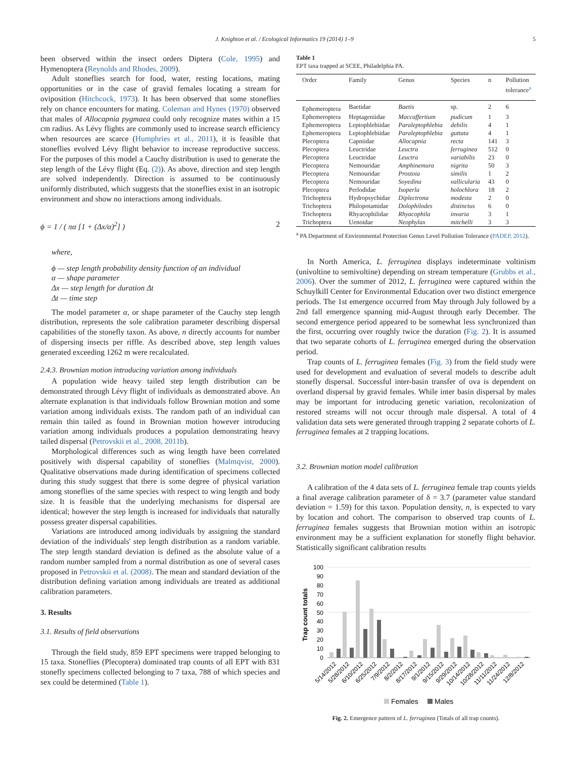J. Knighton et al. / Ecological Informatics 19 (2014) 1–9 5
been observed within the insect orders Diptera (Cole, 1995) and Hymenoptera (Reynolds and Rhodes, 2009).
Adult stoneflies search for food, water, resting locations, mating opportunities or in the case of gravid females locating a stream for oviposition (Hitchcock, 1973). It has been observed that some stoneflies rely on chance encounters for mating. Coleman and Hynes (1970) observed that males of Allocapnia pygmaea could only recognize mates within a 15 cm radius. As Lévy flights are commonly used to increase search efficiency when resources are scarce (Humphries et al., 2011), it is feasible that stoneflies evolved Lévy flight behavior to increase reproductive success. For the purposes of this model a Cauchy distribution is used to generate the step length of the Lévy flight (Eq. (2)). As above, direction and step length are solved independently. Direction is assumed to be continuously uniformly distributed, which suggests that the stoneflies exist in an isotropic environment and show no interactions among individuals.
ϕ = 1 / ( πα [1 + (Δx/α)<sup>2</sup>] ) 2
where,
ϕ — step length probability density function of an individual
α — shape parameter
Δx — step length for duration Δt
Δt — time step
The model parameter α, or shape parameter of the Cauchy step length distribution, represents the sole calibration parameter describing dispersal capabilities of the stonefly taxon. As above, n directly accounts for number of dispersing insects per riffle. As described above, step length values generated exceeding 1262 m were recalculated.
2.4.3. Brownian motion introducing variation among individuals
A population wide heavy tailed step length distribution can be demonstrated through Lévy flight of individuals as demonstrated above. An alternate explanation is that individuals follow Brownian motion and some variation among individuals exists. The random path of an individual can remain thin tailed as found in Brownian motion however introducing variation among individuals produces a population demonstrating heavy tailed dispersal (Petrovskii et al., 2008, 2011b).
Morphological differences such as wing length have been correlated positively with dispersal capability of stoneflies (Malmqvist, 2000). Qualitative observations made during identification of specimens collected during this study suggest that there is some degree of physical variation among stoneflies of the same species with respect to wing length and body size. It is feasible that the underlying mechanisms for dispersal are identical; however the step length is increased for individuals that naturally possess greater dispersal capabilities.
Variations are introduced among individuals by assigning the standard deviation of the individuals' step length distribution as a random variable. The step length standard deviation is defined as the absolute value of a random number sampled from a normal distribution as one of several cases proposed in Petrovskii et al. (2008). The mean and standard deviation of the distribution defining variation among individuals are treated as additional calibration parameters.
3. Results
3.1. Results of field observations
Through the field study, 859 EPT specimens were trapped belonging to 15 taxa. Stoneflies (Plecoptera) dominated trap counts of all EPT with 831 stonefly specimens collected belonging to 7 taxa, 788 of which species and sex could be determined (Table 1).
Table 1
EPT taxa trapped at SCEE, Philadelphia PA.
| Order | Family | Genus | Species | n | Pollution tolerance<sup>a</sup> |
| --- | --- | --- | --- | --- | --- |
| Ephemeroptera | Baetidae | Baetis | sp. | 2 | 6 |
| Ephemeroptera | Heptageniidae | Maccaffertium | pudicum | 1 | 3 |
| Ephemeroptera | Leptophlebiidae | Paraleptophlebia | debilis | 4 | 1 |
| Ephemeroptera | Leptophlebiidae | Paraleptophlebia | guttata | 4 | 1 |
| Plecoptera | Capniidae | Allocapnia | recta | 141 | 3 |
| Plecoptera | Leuctridae | Leuctra | ferruginea | 512 | 0 |
| Plecoptera | Leuctridae | Leuctra | variabilis | 23 | 0 |
| Plecoptera | Nemouridae | Amphinemura | nigrita | 50 | 3 |
| Plecoptera | Nemouridae | Prostoia | similis | 1 | 2 |
| Plecoptera | Nemouridae | Soyedina | vallicularia | 43 | 0 |
| Plecoptera | Perlodidae | Isoperla | holochlora | 18 | 2 |
| Trichoptera | Hydropsychidae | Diplectrona | modesta | 2 | 0 |
| Trichoptera | Philopotamidae | Dolophilodes | distinctus | 6 | 0 |
| Trichoptera | Rhyacophilidae | Rhyacophila | invaria | 3 | 1 |
| Trichoptera | Uenoidae | Neophylax | mitchelli | 3 | 3 |
<sup>a</sup> PA Department of Environmental Protection Genus Level Pollution Tolerance (PADEP, 2012).
In North America, L. ferruginea displays indeterminate voltinism (univoltine to semivoltine) depending on stream temperature (Grubbs et al., 2006). Over the summer of 2012, L. ferruginea were captured within the Schuylkill Center for Environmental Education over two distinct emergence periods. The 1st emergence occurred from May through July followed by a 2nd fall emergence spanning mid-August through early December. The second emergence period appeared to be somewhat less synchronized than the first, occurring over roughly twice the duration (Fig. 2). It is assumed that two separate cohorts of L. ferruginea emerged during the observation period.
Trap counts of L. ferruginea females (Fig. 3) from the field study were used for development and evaluation of several models to describe adult stonefly dispersal. Successful inter-basin transfer of ova is dependent on overland dispersal by gravid females. While inter basin dispersal by males may be important for introducing genetic variation, recolonization of restored streams will not occur through male dispersal. A total of 4 validation data sets were generated through trapping 2 separate cohorts of L. ferruginea females at 2 trapping locations.
3.2. Brownian motion model calibration
A calibration of the 4 data sets of L. ferruginea female trap counts yields a final average calibration parameter of δ = 3.7 (parameter value standard deviation = 1.59) for this taxon. Population density, n, is expected to vary by location and cohort. The comparison to observed trap counts of L. ferruginea females suggests that Brownian motion within an isotropic environment may be a sufficient explanation for stonefly flight behavior. Statistically significant calibration results
Trap count totals
100
90
80
70
60
50
40
30
20
10
0
5/14/2012
5/28/2012
6/10/2012
6/25/2012
7/9/2012
8/2/2012
8/17/2012
9/1/2012
9/15/2012
9/29/2012
10/14/2012
10/28/2012
11/11/2012
11/24/2012
12/8/2012
Females
Males
Fig. 2. Emergence pattern of L. ferruginea (Totals of all trap counts).